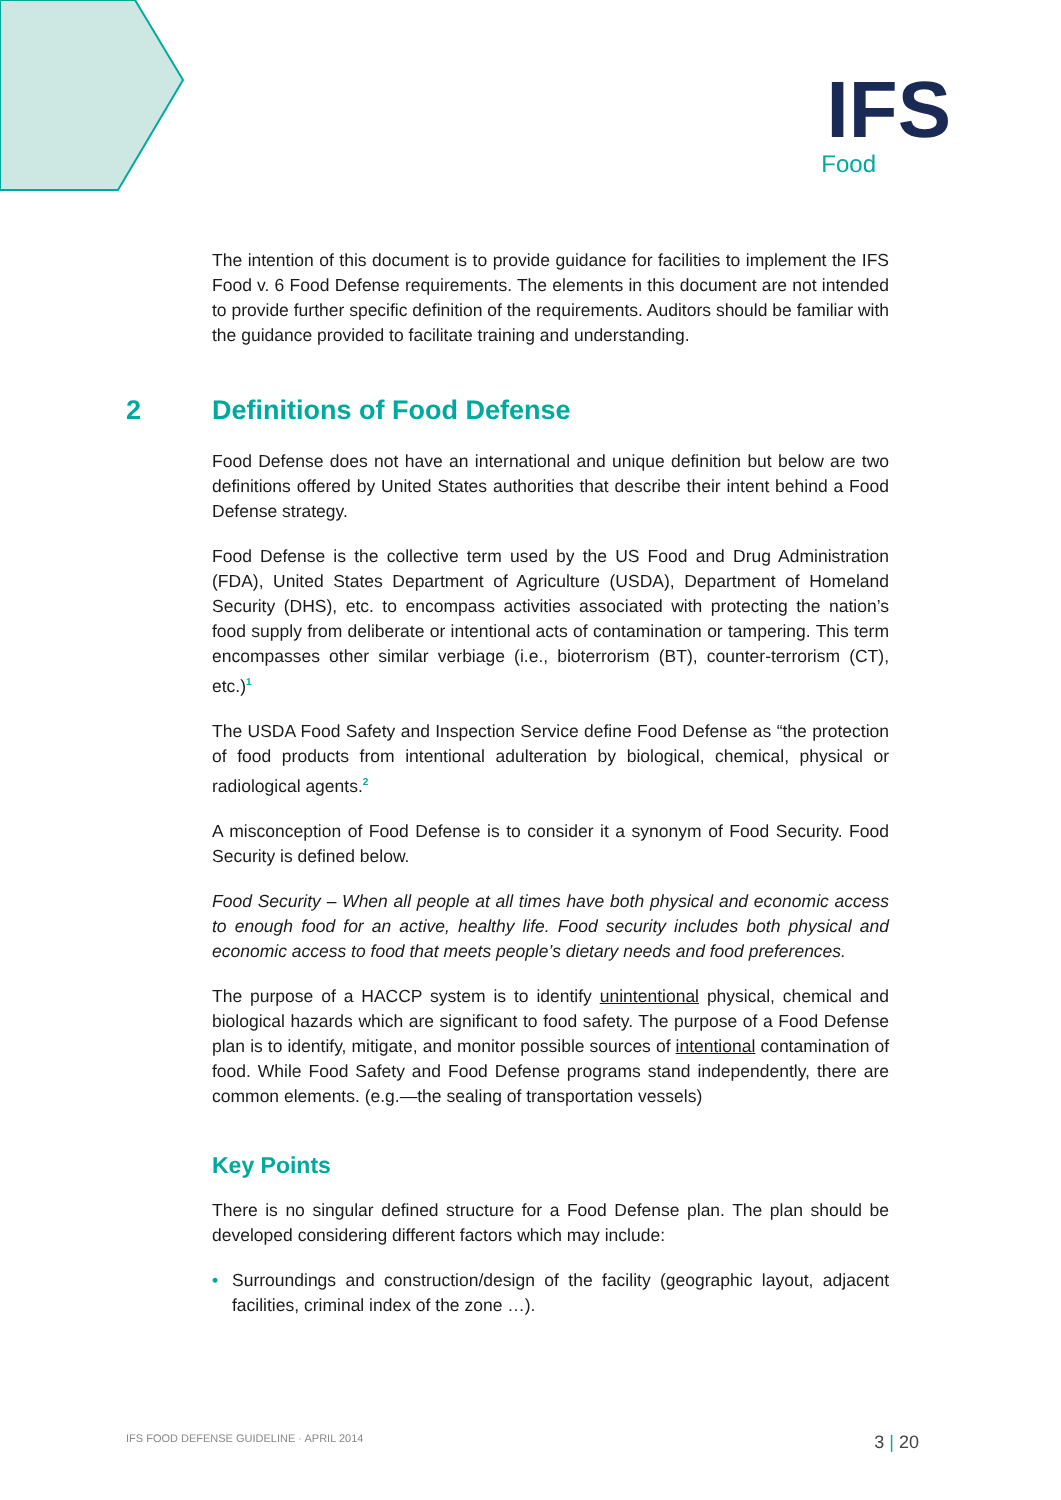IFS
Food
The intention of this document is to provide guidance for facilities to implement the IFS Food v. 6 Food Defense requirements. The elements in this document are not intended to provide further specific definition of the requirements. Auditors should be familiar with the guidance provided to facilitate training and understanding.
2 Definitions of Food Defense
Food Defense does not have an international and unique definition but below are two definitions offered by United States authorities that describe their intent behind a Food Defense strategy.
Food Defense is the collective term used by the US Food and Drug Administration (FDA), United States Department of Agriculture (USDA), Department of Homeland Security (DHS), etc. to encompass activities associated with protecting the nation’s food supply from deliberate or intentional acts of contamination or tampering. This term encompasses other similar verbiage (i.e., bioterrorism (BT), counter-terrorism (CT), etc.)<sup>1</sup>
The USDA Food Safety and Inspection Service define Food Defense as “the protection of food products from intentional adulteration by biological, chemical, physical or radiological agents.<sup>2</sup>
A misconception of Food Defense is to consider it a synonym of Food Security. Food Security is defined below.
Food Security – When all people at all times have both physical and economic access to enough food for an active, healthy life. Food security includes both physical and economic access to food that meets people’s dietary needs and food preferences.
The purpose of a HACCP system is to identify unintentional physical, chemical and biological hazards which are significant to food safety. The purpose of a Food Defense plan is to identify, mitigate, and monitor possible sources of intentional contamination of food. While Food Safety and Food Defense programs stand independently, there are common elements. (e.g.—the sealing of transportation vessels)
Key Points
There is no singular defined structure for a Food Defense plan. The plan should be developed considering different factors which may include:
• Surroundings and construction/design of the facility (geographic layout, adjacent facilities, criminal index of the zone …).
IFS FOOD DEFENSE GUIDELINE · APRIL 2014 3 | 20